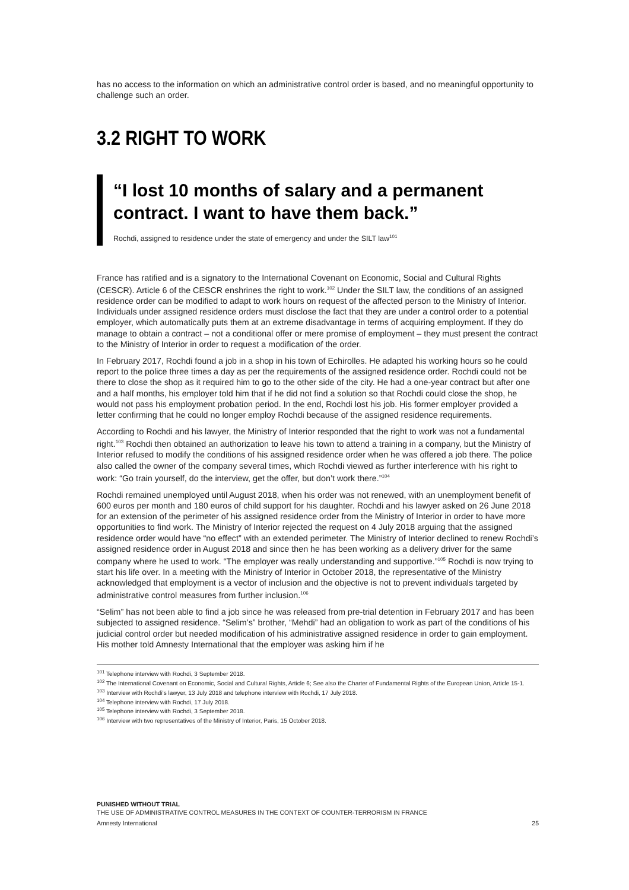has no access to the information on which an administrative control order is based, and no meaningful opportunity to challenge such an order.
3.2 RIGHT TO WORK
“I lost 10 months of salary and a permanent contract. I want to have them back.”
Rochdi, assigned to residence under the state of emergency and under the SILT law<sup>101</sup>
France has ratified and is a signatory to the International Covenant on Economic, Social and Cultural Rights (CESCR). Article 6 of the CESCR enshrines the right to work.<sup>102</sup> Under the SILT law, the conditions of an assigned residence order can be modified to adapt to work hours on request of the affected person to the Ministry of Interior. Individuals under assigned residence orders must disclose the fact that they are under a control order to a potential employer, which automatically puts them at an extreme disadvantage in terms of acquiring employment. If they do manage to obtain a contract – not a conditional offer or mere promise of employment – they must present the contract to the Ministry of Interior in order to request a modification of the order.
In February 2017, Rochdi found a job in a shop in his town of Echirolles. He adapted his working hours so he could report to the police three times a day as per the requirements of the assigned residence order. Rochdi could not be there to close the shop as it required him to go to the other side of the city. He had a one-year contract but after one and a half months, his employer told him that if he did not find a solution so that Rochdi could close the shop, he would not pass his employment probation period. In the end, Rochdi lost his job. His former employer provided a letter confirming that he could no longer employ Rochdi because of the assigned residence requirements.
According to Rochdi and his lawyer, the Ministry of Interior responded that the right to work was not a fundamental right.<sup>103</sup> Rochdi then obtained an authorization to leave his town to attend a training in a company, but the Ministry of Interior refused to modify the conditions of his assigned residence order when he was offered a job there. The police also called the owner of the company several times, which Rochdi viewed as further interference with his right to work: “Go train yourself, do the interview, get the offer, but don’t work there.”<sup>104</sup>
Rochdi remained unemployed until August 2018, when his order was not renewed, with an unemployment benefit of 600 euros per month and 180 euros of child support for his daughter. Rochdi and his lawyer asked on 26 June 2018 for an extension of the perimeter of his assigned residence order from the Ministry of Interior in order to have more opportunities to find work. The Ministry of Interior rejected the request on 4 July 2018 arguing that the assigned residence order would have “no effect” with an extended perimeter. The Ministry of Interior declined to renew Rochdi’s assigned residence order in August 2018 and since then he has been working as a delivery driver for the same company where he used to work. “The employer was really understanding and supportive.”<sup>105</sup> Rochdi is now trying to start his life over. In a meeting with the Ministry of Interior in October 2018, the representative of the Ministry acknowledged that employment is a vector of inclusion and the objective is not to prevent individuals targeted by administrative control measures from further inclusion.<sup>106</sup>
“Selim” has not been able to find a job since he was released from pre-trial detention in February 2017 and has been subjected to assigned residence. “Selim’s” brother, “Mehdi” had an obligation to work as part of the conditions of his judicial control order but needed modification of his administrative assigned residence in order to gain employment. His mother told Amnesty International that the employer was asking him if he
<sup>101</sup> Telephone interview with Rochdi, 3 September 2018.
<sup>102</sup> The International Covenant on Economic, Social and Cultural Rights, Article 6; See also the Charter of Fundamental Rights of the European Union, Article 15-1.
<sup>103</sup> Interview with Rochdi’s lawyer, 13 July 2018 and telephone interview with Rochdi, 17 July 2018.
<sup>104</sup> Telephone interview with Rochdi, 17 July 2018.
<sup>105</sup> Telephone interview with Rochdi, 3 September 2018.
<sup>106</sup> Interview with two representatives of the Ministry of Interior, Paris, 15 October 2018.
PUNISHED WITHOUT TRIAL
THE USE OF ADMINISTRATIVE CONTROL MEASURES IN THE CONTEXT OF COUNTER-TERRORISM IN FRANCE
Amnesty International 25